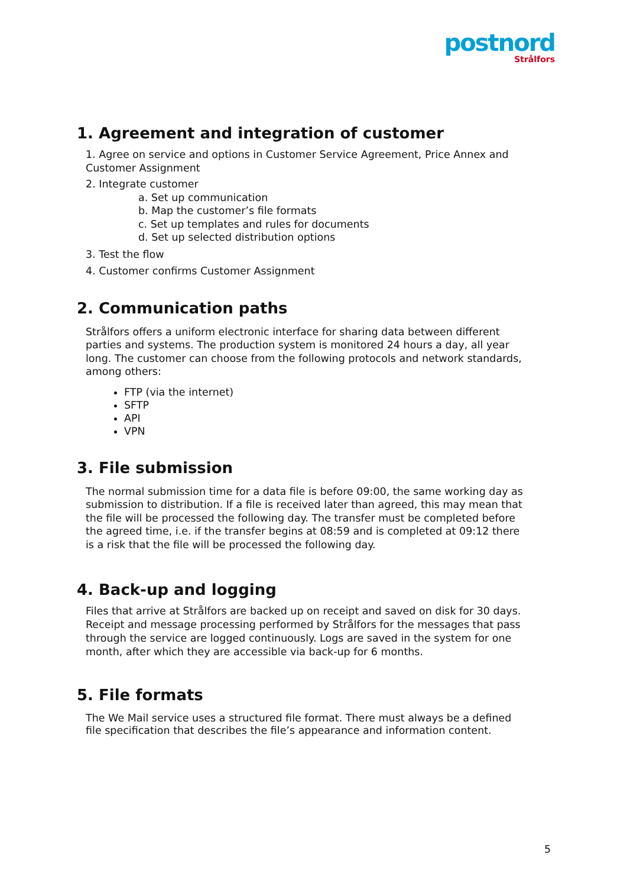postnord
Strålfors
1. Agreement and integration of customer
1. Agree on service and options in Customer Service Agreement, Price Annex and Customer Assignment
2. Integrate customer
a. Set up communication
b. Map the customer’s file formats
c. Set up templates and rules for documents
d. Set up selected distribution options
3. Test the flow
4. Customer confirms Customer Assignment
2. Communication paths
Strålfors offers a uniform electronic interface for sharing data between different parties and systems. The production system is monitored 24 hours a day, all year long. The customer can choose from the following protocols and network standards, among others:
FTP (via the internet)
SFTP
API
VPN
3. File submission
The normal submission time for a data file is before 09:00, the same working day as submission to distribution. If a file is received later than agreed, this may mean that the file will be processed the following day. The transfer must be completed before the agreed time, i.e. if the transfer begins at 08:59 and is completed at 09:12 there is a risk that the file will be processed the following day.
4. Back-up and logging
Files that arrive at Strålfors are backed up on receipt and saved on disk for 30 days. Receipt and message processing performed by Strålfors for the messages that pass through the service are logged continuously. Logs are saved in the system for one month, after which they are accessible via back-up for 6 months.
5. File formats
The We Mail service uses a structured file format. There must always be a defined file specification that describes the file’s appearance and information content.
5